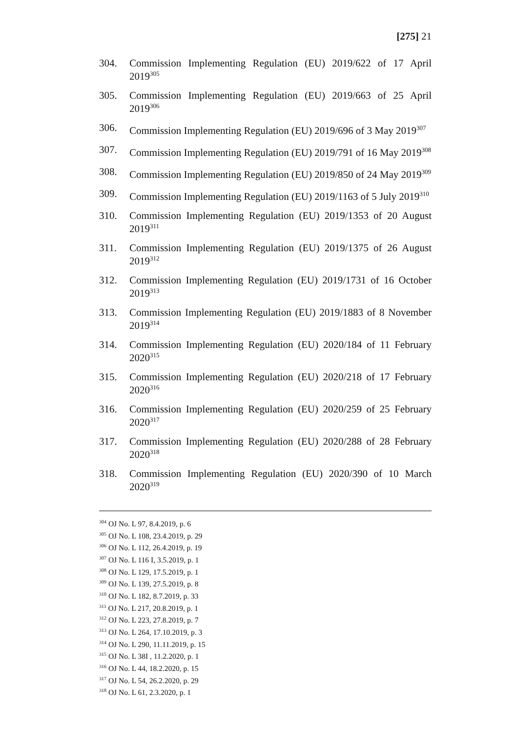[275] 21
304. Commission Implementing Regulation (EU) 2019/622 of 17 April 2019<sup>305</sup>
305. Commission Implementing Regulation (EU) 2019/663 of 25 April 2019<sup>306</sup>
306. Commission Implementing Regulation (EU) 2019/696 of 3 May 2019<sup>307</sup>
307. Commission Implementing Regulation (EU) 2019/791 of 16 May 2019<sup>308</sup>
308. Commission Implementing Regulation (EU) 2019/850 of 24 May 2019<sup>309</sup>
309. Commission Implementing Regulation (EU) 2019/1163 of 5 July 2019<sup>310</sup>
310. Commission Implementing Regulation (EU) 2019/1353 of 20 August 2019<sup>311</sup>
311. Commission Implementing Regulation (EU) 2019/1375 of 26 August 2019<sup>312</sup>
312. Commission Implementing Regulation (EU) 2019/1731 of 16 October 2019<sup>313</sup>
313. Commission Implementing Regulation (EU) 2019/1883 of 8 November 2019<sup>314</sup>
314. Commission Implementing Regulation (EU) 2020/184 of 11 February 2020<sup>315</sup>
315. Commission Implementing Regulation (EU) 2020/218 of 17 February 2020<sup>316</sup>
316. Commission Implementing Regulation (EU) 2020/259 of 25 February 2020<sup>317</sup>
317. Commission Implementing Regulation (EU) 2020/288 of 28 February 2020<sup>318</sup>
318. Commission Implementing Regulation (EU) 2020/390 of 10 March 2020<sup>319</sup>
<sup>304</sup> OJ No. L 97, 8.4.2019, p. 6
<sup>305</sup> OJ No. L 108, 23.4.2019, p. 29
<sup>306</sup> OJ No. L 112, 26.4.2019, p. 19
<sup>307</sup> OJ No. L 116 I, 3.5.2019, p. 1
<sup>308</sup> OJ No. L 129, 17.5.2019, p. 1
<sup>309</sup> OJ No. L 139, 27.5.2019, p. 8
<sup>310</sup> OJ No. L 182, 8.7.2019, p. 33
<sup>311</sup> OJ No. L 217, 20.8.2019, p. 1
<sup>312</sup> OJ No. L 223, 27.8.2019, p. 7
<sup>313</sup> OJ No. L 264, 17.10.2019, p. 3
<sup>314</sup> OJ No. L 290, 11.11.2019, p. 15
<sup>315</sup> OJ No. L 38I , 11.2.2020, p. 1
<sup>316</sup> OJ No. L 44, 18.2.2020, p. 15
<sup>317</sup> OJ No. L 54, 26.2.2020, p. 29
<sup>318</sup> OJ No. L 61, 2.3.2020, p. 1